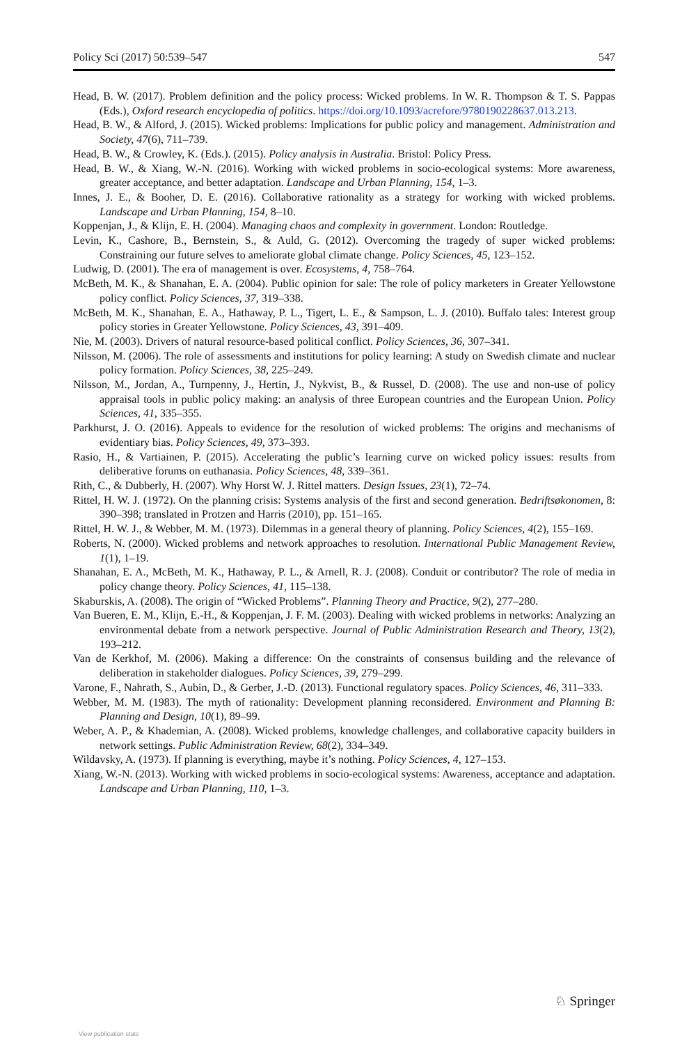Policy Sci (2017) 50:539–547 547
Head, B. W. (2017). Problem definition and the policy process: Wicked problems. In W. R. Thompson & T. S. Pappas (Eds.), Oxford research encyclopedia of politics. https://doi.org/10.1093/acrefore/9780190228637.013.213.
Head, B. W., & Alford, J. (2015). Wicked problems: Implications for public policy and management. Administration and Society, 47(6), 711–739.
Head, B. W., & Crowley, K. (Eds.). (2015). Policy analysis in Australia. Bristol: Policy Press.
Head, B. W., & Xiang, W.-N. (2016). Working with wicked problems in socio-ecological systems: More awareness, greater acceptance, and better adaptation. Landscape and Urban Planning, 154, 1–3.
Innes, J. E., & Booher, D. E. (2016). Collaborative rationality as a strategy for working with wicked problems. Landscape and Urban Planning, 154, 8–10.
Koppenjan, J., & Klijn, E. H. (2004). Managing chaos and complexity in government. London: Routledge.
Levin, K., Cashore, B., Bernstein, S., & Auld, G. (2012). Overcoming the tragedy of super wicked problems: Constraining our future selves to ameliorate global climate change. Policy Sciences, 45, 123–152.
Ludwig, D. (2001). The era of management is over. Ecosystems, 4, 758–764.
McBeth, M. K., & Shanahan, E. A. (2004). Public opinion for sale: The role of policy marketers in Greater Yellowstone policy conflict. Policy Sciences, 37, 319–338.
McBeth, M. K., Shanahan, E. A., Hathaway, P. L., Tigert, L. E., & Sampson, L. J. (2010). Buffalo tales: Interest group policy stories in Greater Yellowstone. Policy Sciences, 43, 391–409.
Nie, M. (2003). Drivers of natural resource-based political conflict. Policy Sciences, 36, 307–341.
Nilsson, M. (2006). The role of assessments and institutions for policy learning: A study on Swedish climate and nuclear policy formation. Policy Sciences, 38, 225–249.
Nilsson, M., Jordan, A., Turnpenny, J., Hertin, J., Nykvist, B., & Russel, D. (2008). The use and non-use of policy appraisal tools in public policy making: an analysis of three European countries and the European Union. Policy Sciences, 41, 335–355.
Parkhurst, J. O. (2016). Appeals to evidence for the resolution of wicked problems: The origins and mechanisms of evidentiary bias. Policy Sciences, 49, 373–393.
Rasio, H., & Vartiainen, P. (2015). Accelerating the public’s learning curve on wicked policy issues: results from deliberative forums on euthanasia. Policy Sciences, 48, 339–361.
Rith, C., & Dubberly, H. (2007). Why Horst W. J. Rittel matters. Design Issues, 23(1), 72–74.
Rittel, H. W. J. (1972). On the planning crisis: Systems analysis of the first and second generation. Bedriftsøkonomen, 8: 390–398; translated in Protzen and Harris (2010), pp. 151–165.
Rittel, H. W. J., & Webber, M. M. (1973). Dilemmas in a general theory of planning. Policy Sciences, 4(2), 155–169.
Roberts, N. (2000). Wicked problems and network approaches to resolution. International Public Management Review, 1(1), 1–19.
Shanahan, E. A., McBeth, M. K., Hathaway, P. L., & Arnell, R. J. (2008). Conduit or contributor? The role of media in policy change theory. Policy Sciences, 41, 115–138.
Skaburskis, A. (2008). The origin of “Wicked Problems”. Planning Theory and Practice, 9(2), 277–280.
Van Bueren, E. M., Klijn, E.-H., & Koppenjan, J. F. M. (2003). Dealing with wicked problems in networks: Analyzing an environmental debate from a network perspective. Journal of Public Administration Research and Theory, 13(2), 193–212.
Van de Kerkhof, M. (2006). Making a difference: On the constraints of consensus building and the relevance of deliberation in stakeholder dialogues. Policy Sciences, 39, 279–299.
Varone, F., Nahrath, S., Aubin, D., & Gerber, J.-D. (2013). Functional regulatory spaces. Policy Sciences, 46, 311–333.
Webber, M. M. (1983). The myth of rationality: Development planning reconsidered. Environment and Planning B: Planning and Design, 10(1), 89–99.
Weber, A. P., & Khademian, A. (2008). Wicked problems, knowledge challenges, and collaborative capacity builders in network settings. Public Administration Review, 68(2), 334–349.
Wildavsky, A. (1973). If planning is everything, maybe it’s nothing. Policy Sciences, 4, 127–153.
Xiang, W.-N. (2013). Working with wicked problems in socio-ecological systems: Awareness, acceptance and adaptation. Landscape and Urban Planning, 110, 1–3.
♘ Springer
View publication stats